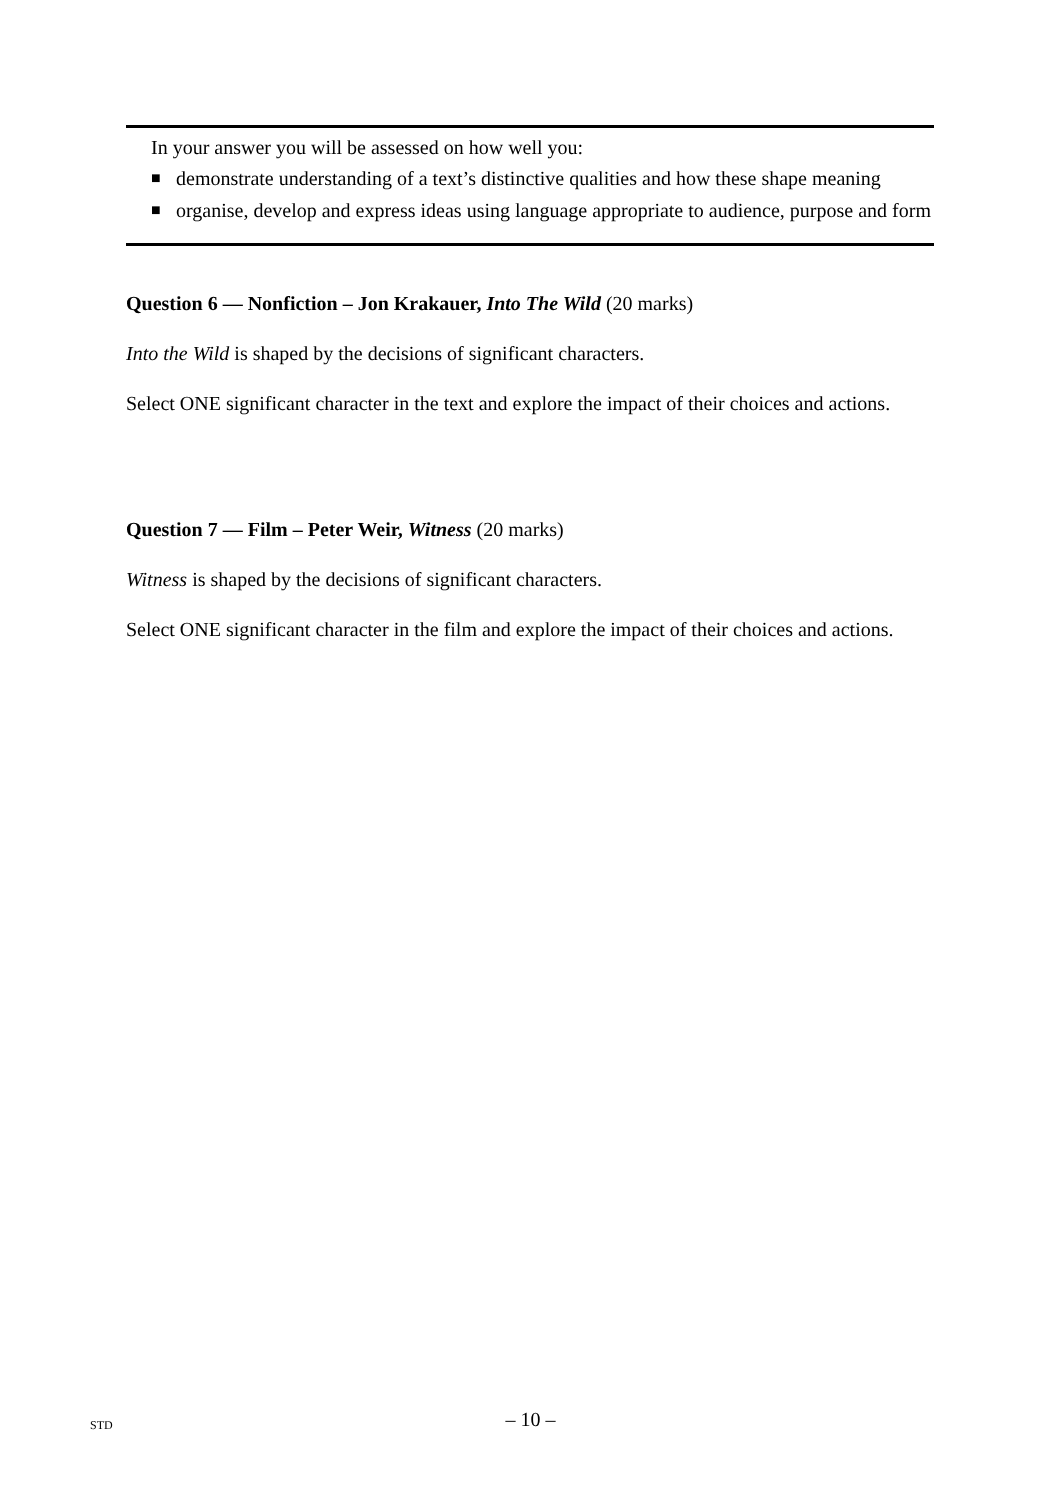In your answer you will be assessed on how well you:
■ demonstrate understanding of a text’s distinctive qualities and how these shape meaning
■ organise, develop and express ideas using language appropriate to audience, purpose and form
Question 6 — Nonfiction – Jon Krakauer, Into The Wild (20 marks)
Into the Wild is shaped by the decisions of significant characters.
Select ONE significant character in the text and explore the impact of their choices and actions.
Question 7 — Film – Peter Weir, Witness (20 marks)
Witness is shaped by the decisions of significant characters.
Select ONE significant character in the film and explore the impact of their choices and actions.
STD
– 10 –